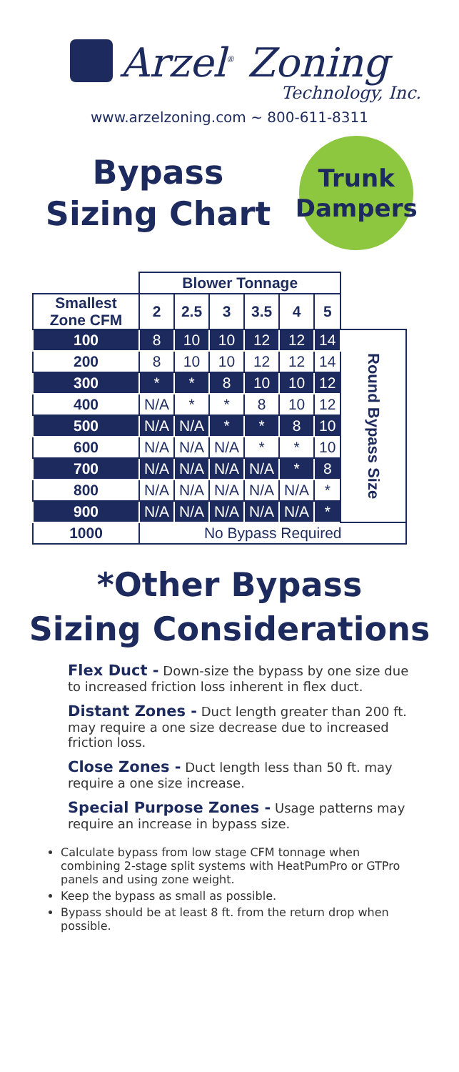Arzel<sup>®</sup> Zoning
Technology, Inc.
www.arzelzoning.com ~ 800-611-8311
Bypass
Sizing Chart
Trunk
Dampers
| | Blower Tonnage | | | | | | |
| Smallest Zone CFM | 2 | 2.5 | 3 | 3.5 | 4 | 5 | |
| 100 | 8 | 10 | 10 | 12 | 12 | 14 | Round Bypass Size |
| 200 | 8 | 10 | 10 | 12 | 12 | 14 | |
| 300 | * | * | 8 | 10 | 10 | 12 | |
| 400 | N/A | * | * | 8 | 10 | 12 | |
| 500 | N/A | N/A | * | * | 8 | 10 | |
| 600 | N/A | N/A | N/A | * | * | 10 | |
| 700 | N/A | N/A | N/A | N/A | * | 8 | |
| 800 | N/A | N/A | N/A | N/A | N/A | * | |
| 900 | N/A | N/A | N/A | N/A | N/A | * | |
| 1000 | No Bypass Required | | | | | | |
*Other Bypass
Sizing Considerations
Flex Duct - Down-size the bypass by one size due to increased friction loss inherent in flex duct.
Distant Zones - Duct length greater than 200 ft. may require a one size decrease due to increased friction loss.
Close Zones - Duct length less than 50 ft. may require a one size increase.
Special Purpose Zones - Usage patterns may require an increase in bypass size.
Calculate bypass from low stage CFM tonnage when combining 2-stage split systems with HeatPumPro or GTPro panels and using zone weight.
Keep the bypass as small as possible.
Bypass should be at least 8 ft. from the return drop when possible.